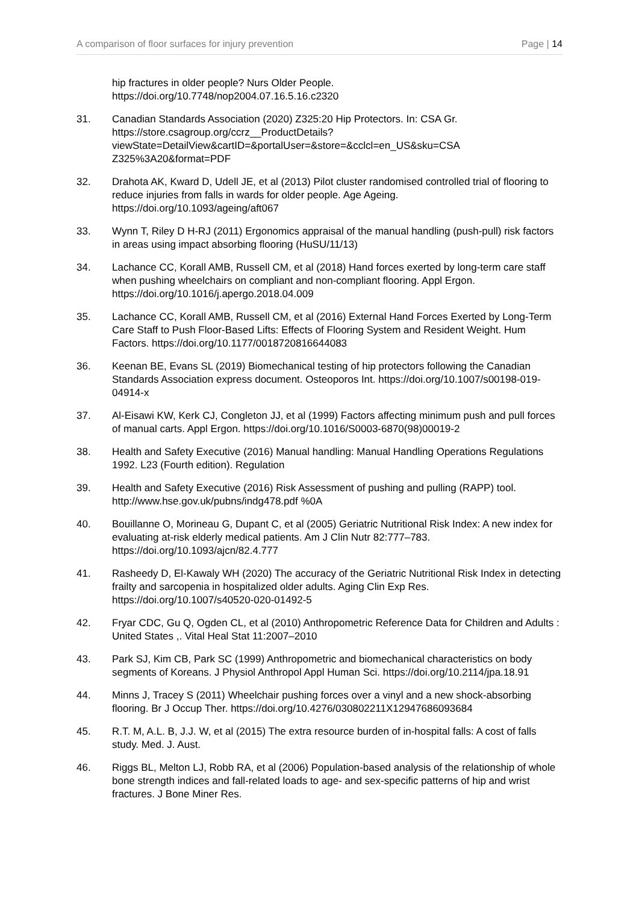A comparison of floor surfaces for injury prevention Page | 14
hip fractures in older people? Nurs Older People. https://doi.org/10.7748/nop2004.07.16.5.16.c2320
31. Canadian Standards Association (2020) Z325:20 Hip Protectors. In: CSA Gr. https://store.csagroup.org/ccrz__ProductDetails?viewState=DetailView&cartID=&portalUser=&store=&cclcl=en_US&sku=CSA Z325%3A20&format=PDF
32. Drahota AK, Kward D, Udell JE, et al (2013) Pilot cluster randomised controlled trial of flooring to reduce injuries from falls in wards for older people. Age Ageing. https://doi.org/10.1093/ageing/aft067
33. Wynn T, Riley D H-RJ (2011) Ergonomics appraisal of the manual handling (push-pull) risk factors in areas using impact absorbing flooring (HuSU/11/13)
34. Lachance CC, Korall AMB, Russell CM, et al (2018) Hand forces exerted by long-term care staff when pushing wheelchairs on compliant and non-compliant flooring. Appl Ergon. https://doi.org/10.1016/j.apergo.2018.04.009
35. Lachance CC, Korall AMB, Russell CM, et al (2016) External Hand Forces Exerted by Long-Term Care Staff to Push Floor-Based Lifts: Effects of Flooring System and Resident Weight. Hum Factors. https://doi.org/10.1177/0018720816644083
36. Keenan BE, Evans SL (2019) Biomechanical testing of hip protectors following the Canadian Standards Association express document. Osteoporos Int. https://doi.org/10.1007/s00198-019-04914-x
37. Al-Eisawi KW, Kerk CJ, Congleton JJ, et al (1999) Factors affecting minimum push and pull forces of manual carts. Appl Ergon. https://doi.org/10.1016/S0003-6870(98)00019-2
38. Health and Safety Executive (2016) Manual handling: Manual Handling Operations Regulations 1992. L23 (Fourth edition). Regulation
39. Health and Safety Executive (2016) Risk Assessment of pushing and pulling (RAPP) tool. http://www.hse.gov.uk/pubns/indg478.pdf %0A
40. Bouillanne O, Morineau G, Dupant C, et al (2005) Geriatric Nutritional Risk Index: A new index for evaluating at-risk elderly medical patients. Am J Clin Nutr 82:777–783. https://doi.org/10.1093/ajcn/82.4.777
41. Rasheedy D, El-Kawaly WH (2020) The accuracy of the Geriatric Nutritional Risk Index in detecting frailty and sarcopenia in hospitalized older adults. Aging Clin Exp Res. https://doi.org/10.1007/s40520-020-01492-5
42. Fryar CDC, Gu Q, Ogden CL, et al (2010) Anthropometric Reference Data for Children and Adults : United States ,. Vital Heal Stat 11:2007–2010
43. Park SJ, Kim CB, Park SC (1999) Anthropometric and biomechanical characteristics on body segments of Koreans. J Physiol Anthropol Appl Human Sci. https://doi.org/10.2114/jpa.18.91
44. Minns J, Tracey S (2011) Wheelchair pushing forces over a vinyl and a new shock-absorbing flooring. Br J Occup Ther. https://doi.org/10.4276/030802211X12947686093684
45. R.T. M, A.L. B, J.J. W, et al (2015) The extra resource burden of in-hospital falls: A cost of falls study. Med. J. Aust.
46. Riggs BL, Melton LJ, Robb RA, et al (2006) Population-based analysis of the relationship of whole bone strength indices and fall-related loads to age- and sex-specific patterns of hip and wrist fractures. J Bone Miner Res.